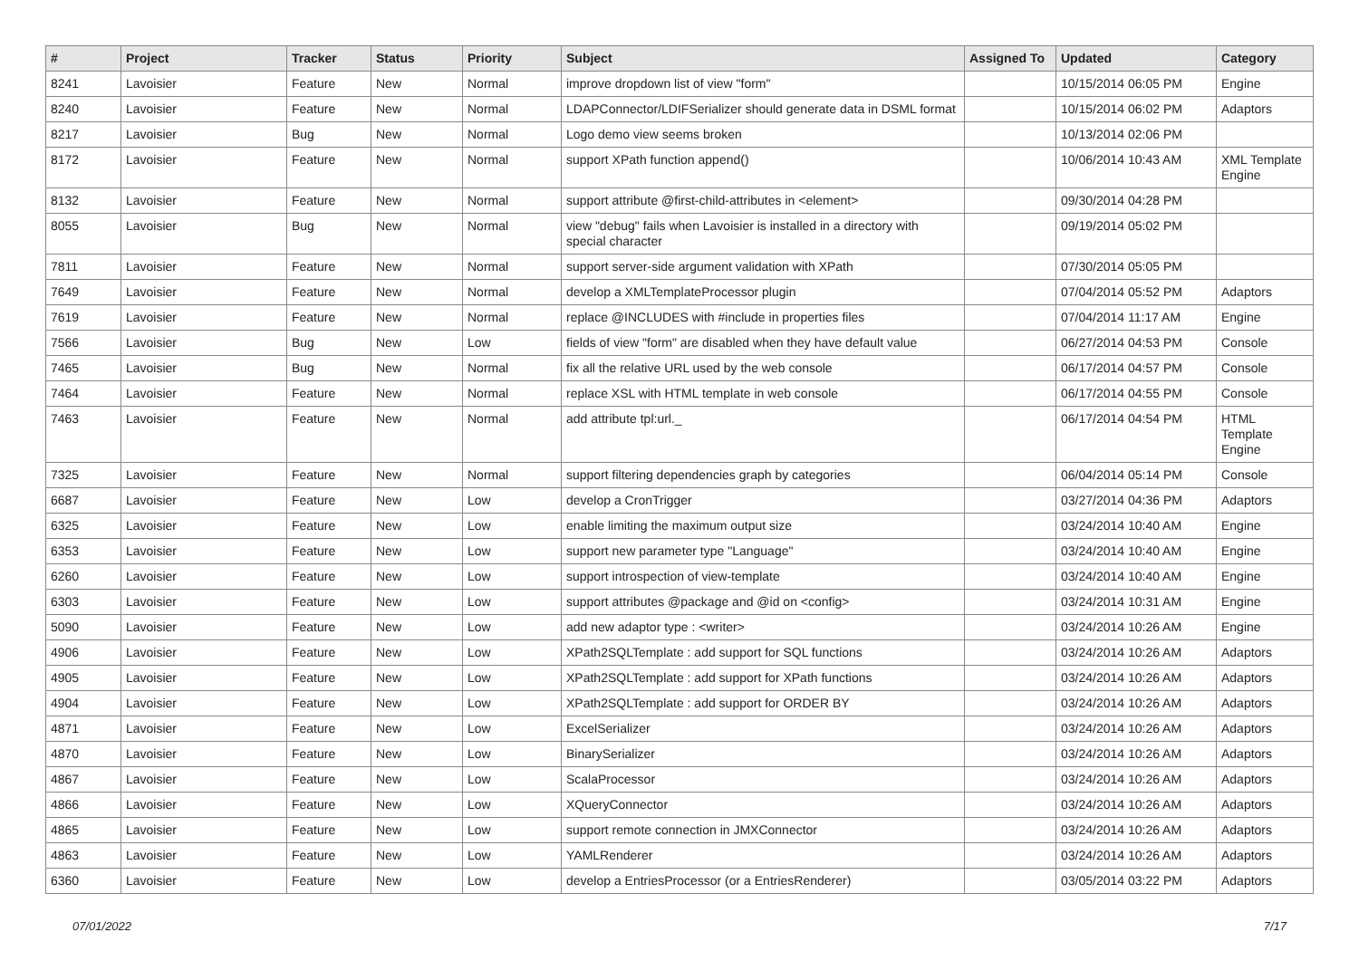| # | Project | Tracker | Status | Priority | Subject | Assigned To | Updated | Category |
| --- | --- | --- | --- | --- | --- | --- | --- | --- |
| 8241 | Lavoisier | Feature | New | Normal | improve dropdown list of view "form" | | 10/15/2014 06:05 PM | Engine |
| 8240 | Lavoisier | Feature | New | Normal | LDAPConnector/LDIFSerializer should generate data in DSML format | | 10/15/2014 06:02 PM | Adaptors |
| 8217 | Lavoisier | Bug | New | Normal | Logo demo view seems broken | | 10/13/2014 02:06 PM | |
| 8172 | Lavoisier | Feature | New | Normal | support XPath function append() | | 10/06/2014 10:43 AM | XML Template Engine |
| 8132 | Lavoisier | Feature | New | Normal | support attribute @first-child-attributes in <element> | | 09/30/2014 04:28 PM | |
| 8055 | Lavoisier | Bug | New | Normal | view "debug" fails when Lavoisier is installed in a directory with special character | | 09/19/2014 05:02 PM | |
| 7811 | Lavoisier | Feature | New | Normal | support server-side argument validation with XPath | | 07/30/2014 05:05 PM | |
| 7649 | Lavoisier | Feature | New | Normal | develop a XMLTemplateProcessor plugin | | 07/04/2014 05:52 PM | Adaptors |
| 7619 | Lavoisier | Feature | New | Normal | replace @INCLUDES with #include in properties files | | 07/04/2014 11:17 AM | Engine |
| 7566 | Lavoisier | Bug | New | Low | fields of view "form" are disabled when they have default value | | 06/27/2014 04:53 PM | Console |
| 7465 | Lavoisier | Bug | New | Normal | fix all the relative URL used by the web console | | 06/17/2014 04:57 PM | Console |
| 7464 | Lavoisier | Feature | New | Normal | replace XSL with HTML template in web console | | 06/17/2014 04:55 PM | Console |
| 7463 | Lavoisier | Feature | New | Normal | add attribute tpl:url._ | | 06/17/2014 04:54 PM | HTML Template Engine |
| 7325 | Lavoisier | Feature | New | Normal | support filtering dependencies graph by categories | | 06/04/2014 05:14 PM | Console |
| 6687 | Lavoisier | Feature | New | Low | develop a CronTrigger | | 03/27/2014 04:36 PM | Adaptors |
| 6325 | Lavoisier | Feature | New | Low | enable limiting the maximum output size | | 03/24/2014 10:40 AM | Engine |
| 6353 | Lavoisier | Feature | New | Low | support new parameter type "Language" | | 03/24/2014 10:40 AM | Engine |
| 6260 | Lavoisier | Feature | New | Low | support introspection of view-template | | 03/24/2014 10:40 AM | Engine |
| 6303 | Lavoisier | Feature | New | Low | support attributes @package and @id on <config> | | 03/24/2014 10:31 AM | Engine |
| 5090 | Lavoisier | Feature | New | Low | add new adaptor type : <writer> | | 03/24/2014 10:26 AM | Engine |
| 4906 | Lavoisier | Feature | New | Low | XPath2SQLTemplate : add support for SQL functions | | 03/24/2014 10:26 AM | Adaptors |
| 4905 | Lavoisier | Feature | New | Low | XPath2SQLTemplate : add support for XPath functions | | 03/24/2014 10:26 AM | Adaptors |
| 4904 | Lavoisier | Feature | New | Low | XPath2SQLTemplate : add support for ORDER BY | | 03/24/2014 10:26 AM | Adaptors |
| 4871 | Lavoisier | Feature | New | Low | ExcelSerializer | | 03/24/2014 10:26 AM | Adaptors |
| 4870 | Lavoisier | Feature | New | Low | BinarySerializer | | 03/24/2014 10:26 AM | Adaptors |
| 4867 | Lavoisier | Feature | New | Low | ScalaProcessor | | 03/24/2014 10:26 AM | Adaptors |
| 4866 | Lavoisier | Feature | New | Low | XQueryConnector | | 03/24/2014 10:26 AM | Adaptors |
| 4865 | Lavoisier | Feature | New | Low | support remote connection in JMXConnector | | 03/24/2014 10:26 AM | Adaptors |
| 4863 | Lavoisier | Feature | New | Low | YAMLRenderer | | 03/24/2014 10:26 AM | Adaptors |
| 6360 | Lavoisier | Feature | New | Low | develop a EntriesProcessor (or a EntriesRenderer) | | 03/05/2014 03:22 PM | Adaptors |
07/01/2022 7/17